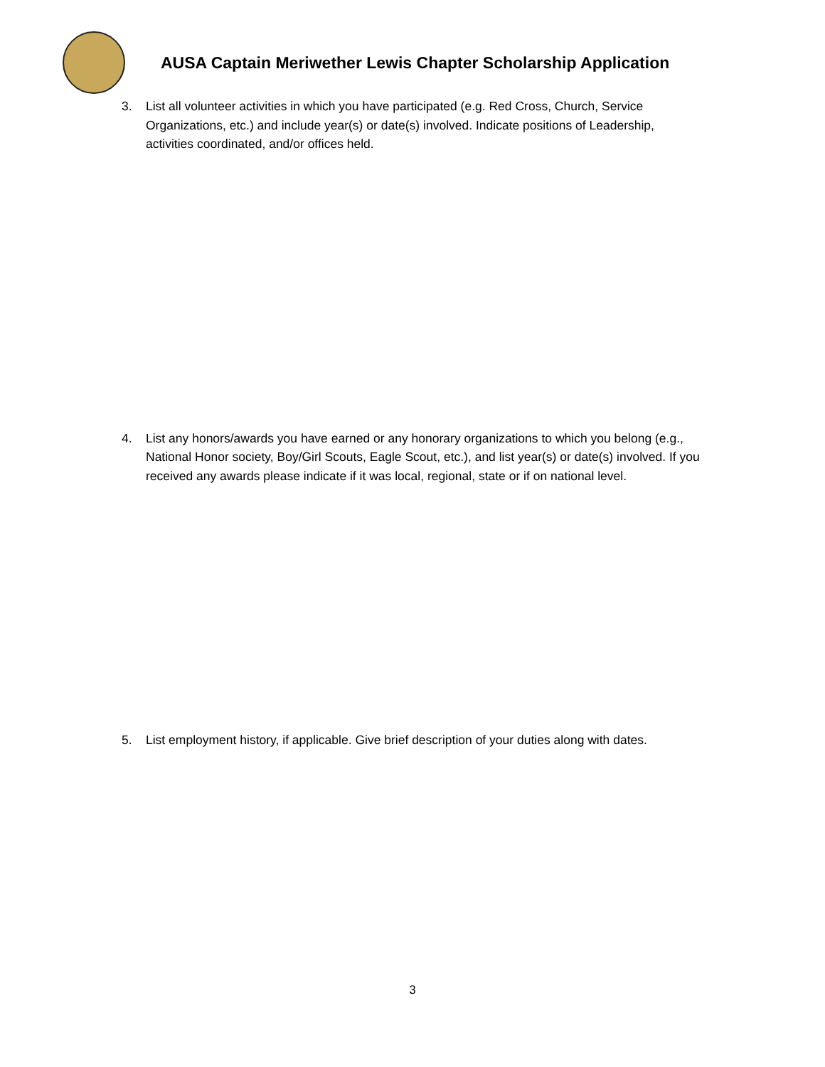AUSA Captain Meriwether Lewis Chapter Scholarship Application
3. List all volunteer activities in which you have participated (e.g. Red Cross, Church, Service Organizations, etc.) and include year(s) or date(s) involved. Indicate positions of Leadership, activities coordinated, and/or offices held.
4. List any honors/awards you have earned or any honorary organizations to which you belong (e.g., National Honor society, Boy/Girl Scouts, Eagle Scout, etc.), and list year(s) or date(s) involved. If you received any awards please indicate if it was local, regional, state or if on national level.
5. List employment history, if applicable. Give brief description of your duties along with dates.
3